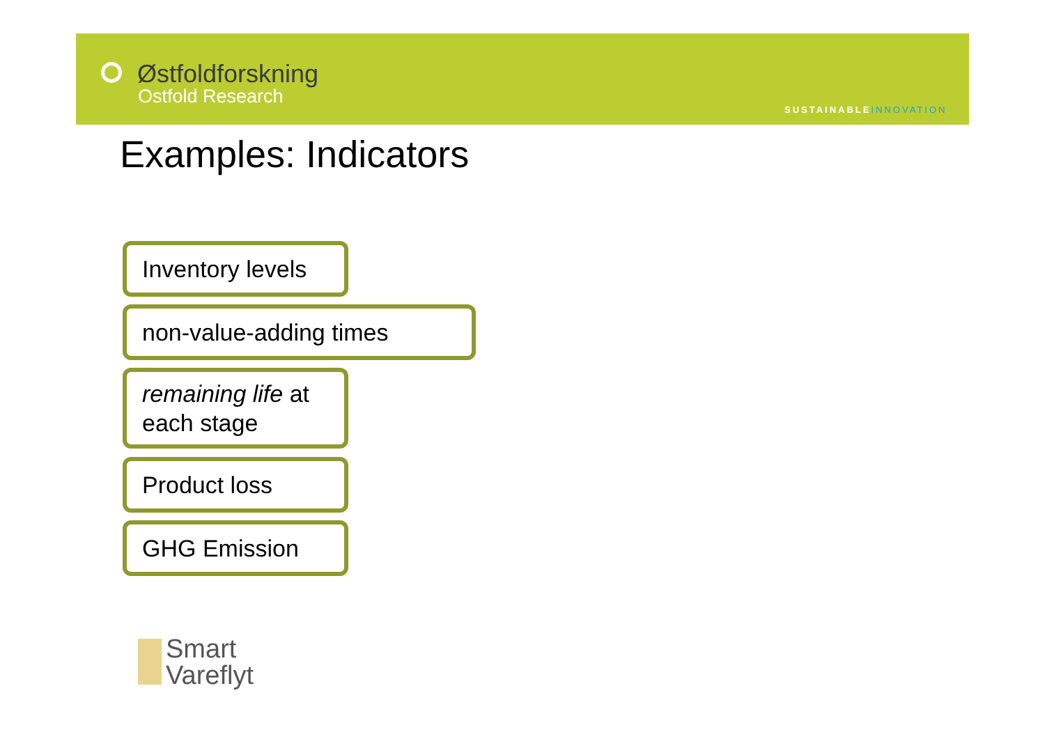Østfoldforskning
Ostfold Research
SUSTAINABLEINNOVATION
Examples: Indicators
Inventory levels
non-value-adding times
remaining life at
each stage
Product loss
GHG Emission
Smart
Vareflyt